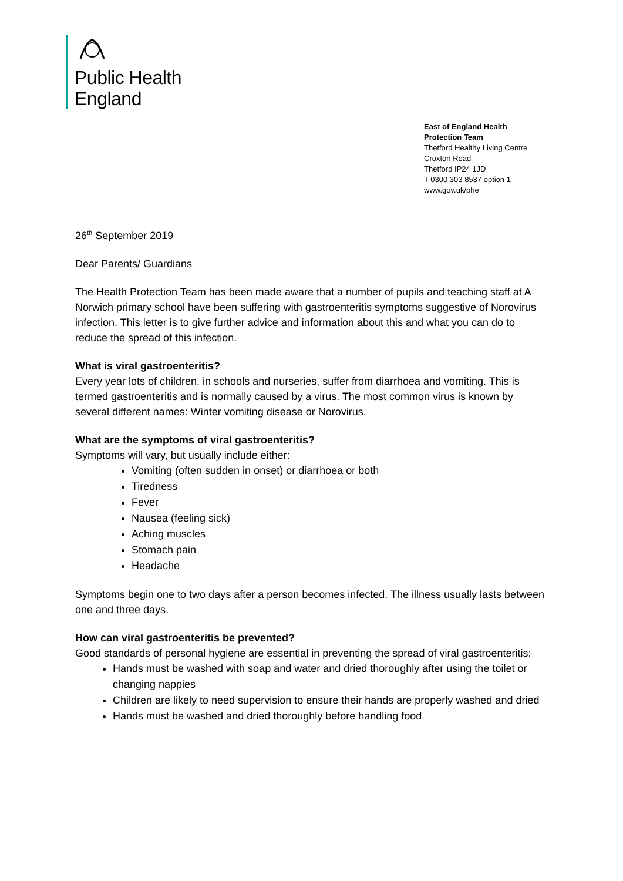Public Health
England
East of England Health Protection Team
Thetford Healthy Living Centre
Croxton Road
Thetford IP24 1JD
T 0300 303 8537 option 1
www.gov.uk/phe
26<sup>th</sup> September 2019
Dear Parents/ Guardians
The Health Protection Team has been made aware that a number of pupils and teaching staff at A Norwich primary school have been suffering with gastroenteritis symptoms suggestive of Norovirus infection. This letter is to give further advice and information about this and what you can do to reduce the spread of this infection.
What is viral gastroenteritis?
Every year lots of children, in schools and nurseries, suffer from diarrhoea and vomiting. This is termed gastroenteritis and is normally caused by a virus. The most common virus is known by several different names: Winter vomiting disease or Norovirus.
What are the symptoms of viral gastroenteritis?
Symptoms will vary, but usually include either:
Vomiting (often sudden in onset) or diarrhoea or both
Tiredness
Fever
Nausea (feeling sick)
Aching muscles
Stomach pain
Headache
Symptoms begin one to two days after a person becomes infected. The illness usually lasts between one and three days.
How can viral gastroenteritis be prevented?
Good standards of personal hygiene are essential in preventing the spread of viral gastroenteritis:
Hands must be washed with soap and water and dried thoroughly after using the toilet or changing nappies
Children are likely to need supervision to ensure their hands are properly washed and dried
Hands must be washed and dried thoroughly before handling food